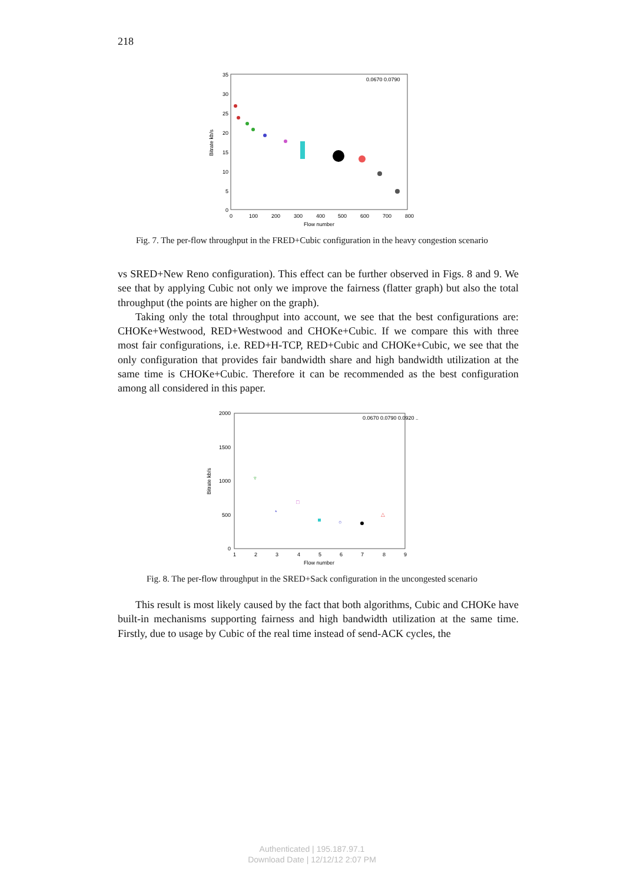218
35
30
25
20
15
10
5
0
0
100
200
300
400
500
600
700
800
Flow number
Bitrate kb/s
0.0670 0.0790
Fig. 7. The per-flow throughput in the FRED+Cubic configuration in the heavy congestion scenario
vs SRED+New Reno configuration). This effect can be further observed in Figs. 8 and 9. We see that by applying Cubic not only we improve the fairness (flatter graph) but also the total throughput (the points are higher on the graph).
Taking only the total throughput into account, we see that the best configurations are: CHOKe+Westwood, RED+Westwood and CHOKe+Cubic. If we compare this with three most fair configurations, i.e. RED+H-TCP, RED+Cubic and CHOKe+Cubic, we see that the only configuration that provides fair bandwidth share and high bandwidth utilization at the same time is CHOKe+Cubic. Therefore it can be recommended as the best configuration among all considered in this paper.
2000
1500
1000
500
0
1
2
3
4
5
6
7
8
9
Flow number
Bitrate kb/s
0.0670 0.0790 0.0920 ...
▿
*
□
○
△
Fig. 8. The per-flow throughput in the SRED+Sack configuration in the uncongested scenario
This result is most likely caused by the fact that both algorithms, Cubic and CHOKe have built-in mechanisms supporting fairness and high bandwidth utilization at the same time. Firstly, due to usage by Cubic of the real time instead of send-ACK cycles, the
Authenticated | 195.187.97.1
Download Date | 12/12/12 2:07 PM